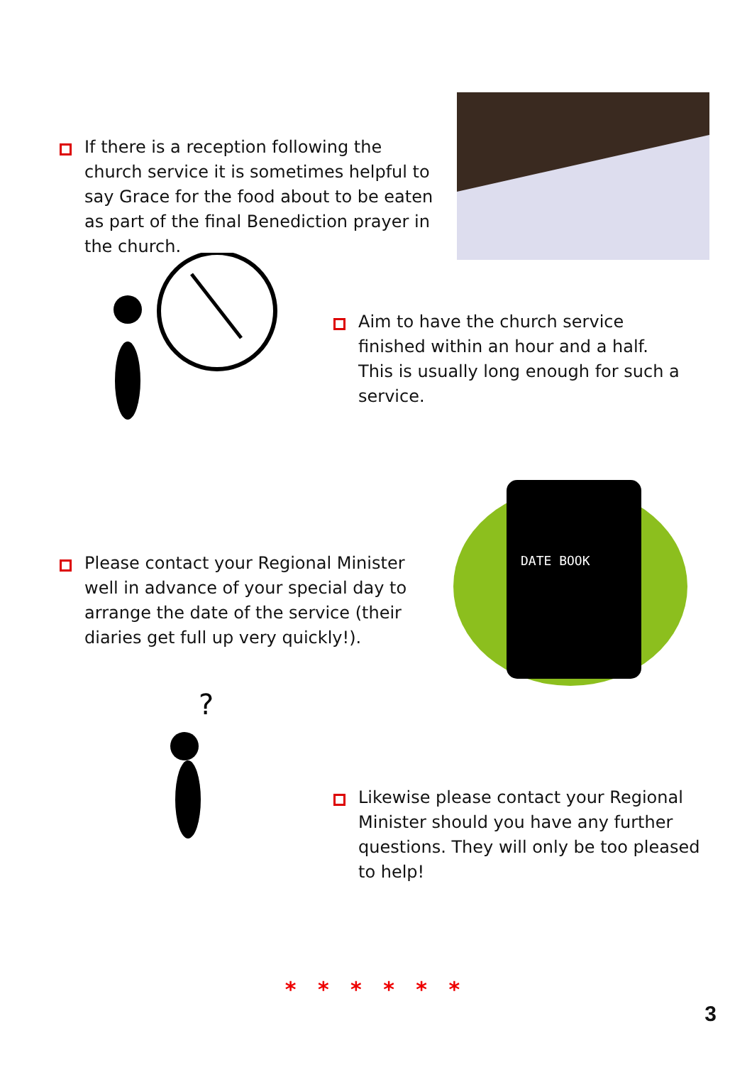If there is a reception following the church service it is sometimes helpful to say Grace for the food about to be eaten as part of the final Benediction prayer in the church.
Aim to have the church service finished within an hour and a half. This is usually long enough for such a service.
Please contact your Regional Minister well in advance of your special day to arrange the date of the service (their diaries get full up very quickly!).
DATE BOOK
?
Likewise please contact your Regional Minister should you have any further questions. They will only be too pleased to help!
* * * * * *
3